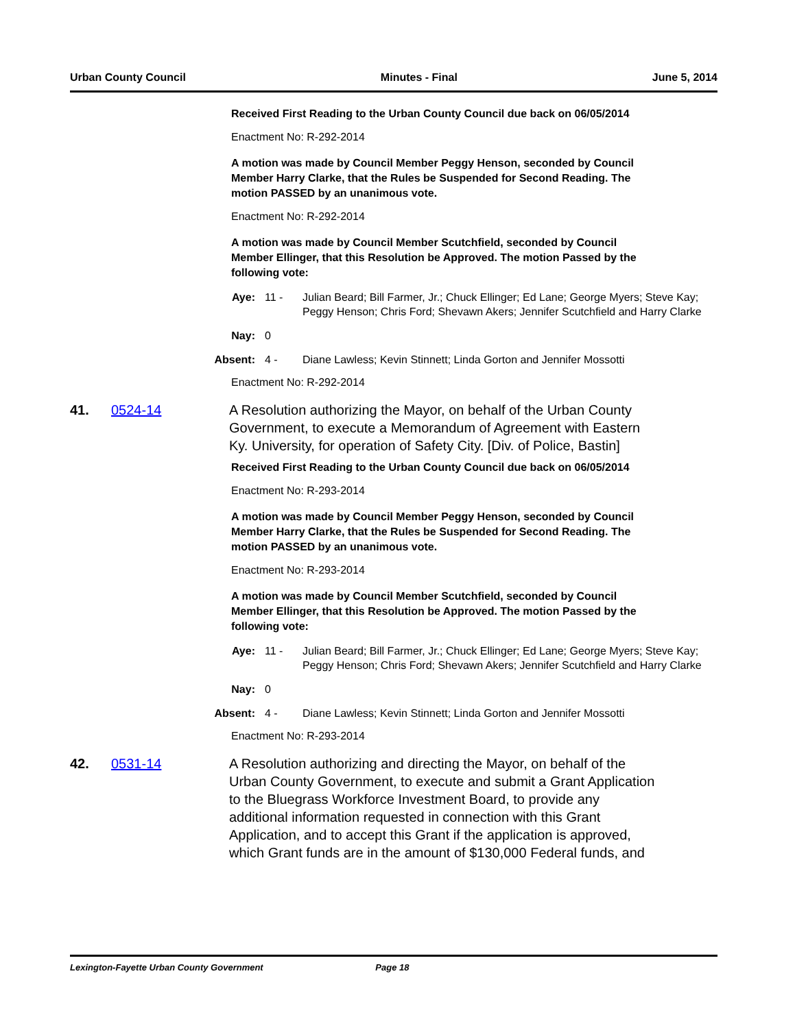Urban County Council Minutes - Final June 5, 2014
Received First Reading to the Urban County Council due back on 06/05/2014
Enactment No: R-292-2014
A motion was made by Council Member Peggy Henson, seconded by Council Member Harry Clarke, that the Rules be Suspended for Second Reading. The motion PASSED by an unanimous vote.
Enactment No: R-292-2014
A motion was made by Council Member Scutchfield, seconded by Council Member Ellinger, that this Resolution be Approved. The motion Passed by the following vote:
Aye: 11 - Julian Beard; Bill Farmer, Jr.; Chuck Ellinger; Ed Lane; George Myers; Steve Kay; Peggy Henson; Chris Ford; Shevawn Akers; Jennifer Scutchfield and Harry Clarke
Nay: 0
Absent: 4 - Diane Lawless; Kevin Stinnett; Linda Gorton and Jennifer Mossotti
Enactment No: R-292-2014
41. 0524-14 A Resolution authorizing the Mayor, on behalf of the Urban County Government, to execute a Memorandum of Agreement with Eastern Ky. University, for operation of Safety City. [Div. of Police, Bastin]
Received First Reading to the Urban County Council due back on 06/05/2014
Enactment No: R-293-2014
A motion was made by Council Member Peggy Henson, seconded by Council Member Harry Clarke, that the Rules be Suspended for Second Reading. The motion PASSED by an unanimous vote.
Enactment No: R-293-2014
A motion was made by Council Member Scutchfield, seconded by Council Member Ellinger, that this Resolution be Approved. The motion Passed by the following vote:
Aye: 11 - Julian Beard; Bill Farmer, Jr.; Chuck Ellinger; Ed Lane; George Myers; Steve Kay; Peggy Henson; Chris Ford; Shevawn Akers; Jennifer Scutchfield and Harry Clarke
Nay: 0
Absent: 4 - Diane Lawless; Kevin Stinnett; Linda Gorton and Jennifer Mossotti
Enactment No: R-293-2014
42. 0531-14 A Resolution authorizing and directing the Mayor, on behalf of the Urban County Government, to execute and submit a Grant Application to the Bluegrass Workforce Investment Board, to provide any additional information requested in connection with this Grant Application, and to accept this Grant if the application is approved, which Grant funds are in the amount of $130,000 Federal funds, and
Lexington-Fayette Urban County Government Page 18